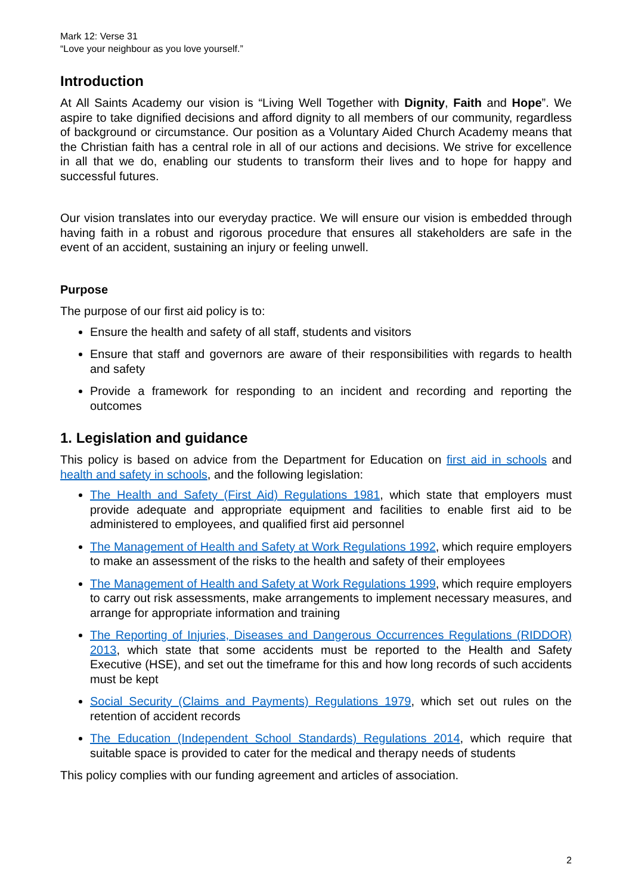Mark 12: Verse 31
“Love your neighbour as you love yourself.”
Introduction
At All Saints Academy our vision is “Living Well Together with Dignity, Faith and Hope”. We aspire to take dignified decisions and afford dignity to all members of our community, regardless of background or circumstance. Our position as a Voluntary Aided Church Academy means that the Christian faith has a central role in all of our actions and decisions. We strive for excellence in all that we do, enabling our students to transform their lives and to hope for happy and successful futures.
Our vision translates into our everyday practice. We will ensure our vision is embedded through having faith in a robust and rigorous procedure that ensures all stakeholders are safe in the event of an accident, sustaining an injury or feeling unwell.
Purpose
The purpose of our first aid policy is to:
Ensure the health and safety of all staff, students and visitors
Ensure that staff and governors are aware of their responsibilities with regards to health and safety
Provide a framework for responding to an incident and recording and reporting the outcomes
1. Legislation and guidance
This policy is based on advice from the Department for Education on first aid in schools and health and safety in schools, and the following legislation:
The Health and Safety (First Aid) Regulations 1981, which state that employers must provide adequate and appropriate equipment and facilities to enable first aid to be administered to employees, and qualified first aid personnel
The Management of Health and Safety at Work Regulations 1992, which require employers to make an assessment of the risks to the health and safety of their employees
The Management of Health and Safety at Work Regulations 1999, which require employers to carry out risk assessments, make arrangements to implement necessary measures, and arrange for appropriate information and training
The Reporting of Injuries, Diseases and Dangerous Occurrences Regulations (RIDDOR) 2013, which state that some accidents must be reported to the Health and Safety Executive (HSE), and set out the timeframe for this and how long records of such accidents must be kept
Social Security (Claims and Payments) Regulations 1979, which set out rules on the retention of accident records
The Education (Independent School Standards) Regulations 2014, which require that suitable space is provided to cater for the medical and therapy needs of students
This policy complies with our funding agreement and articles of association.
2